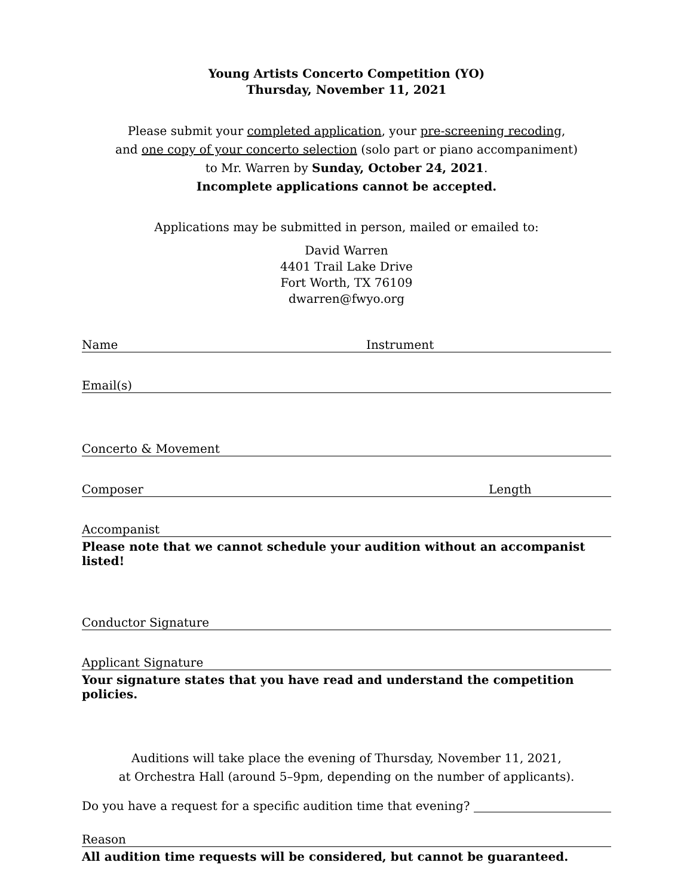Young Artists Concerto Competition (YO)
Thursday, November 11, 2021
Please submit your completed application, your pre-screening recoding,
and one copy of your concerto selection (solo part or piano accompaniment)
to Mr. Warren by Sunday, October 24, 2021.
Incomplete applications cannot be accepted.
Applications may be submitted in person, mailed or emailed to:
David Warren
4401 Trail Lake Drive
Fort Worth, TX 76109
dwarren@fwyo.org
Name Instrument
Email(s)
Concerto & Movement
Composer Length
Accompanist
Please note that we cannot schedule your audition without an accompanist listed!
Conductor Signature
Applicant Signature
Your signature states that you have read and understand the competition policies.
Auditions will take place the evening of Thursday, November 11, 2021,
at Orchestra Hall (around 5–9pm, depending on the number of applicants).
Do you have a request for a specific audition time that evening?
Reason
All audition time requests will be considered, but cannot be guaranteed.